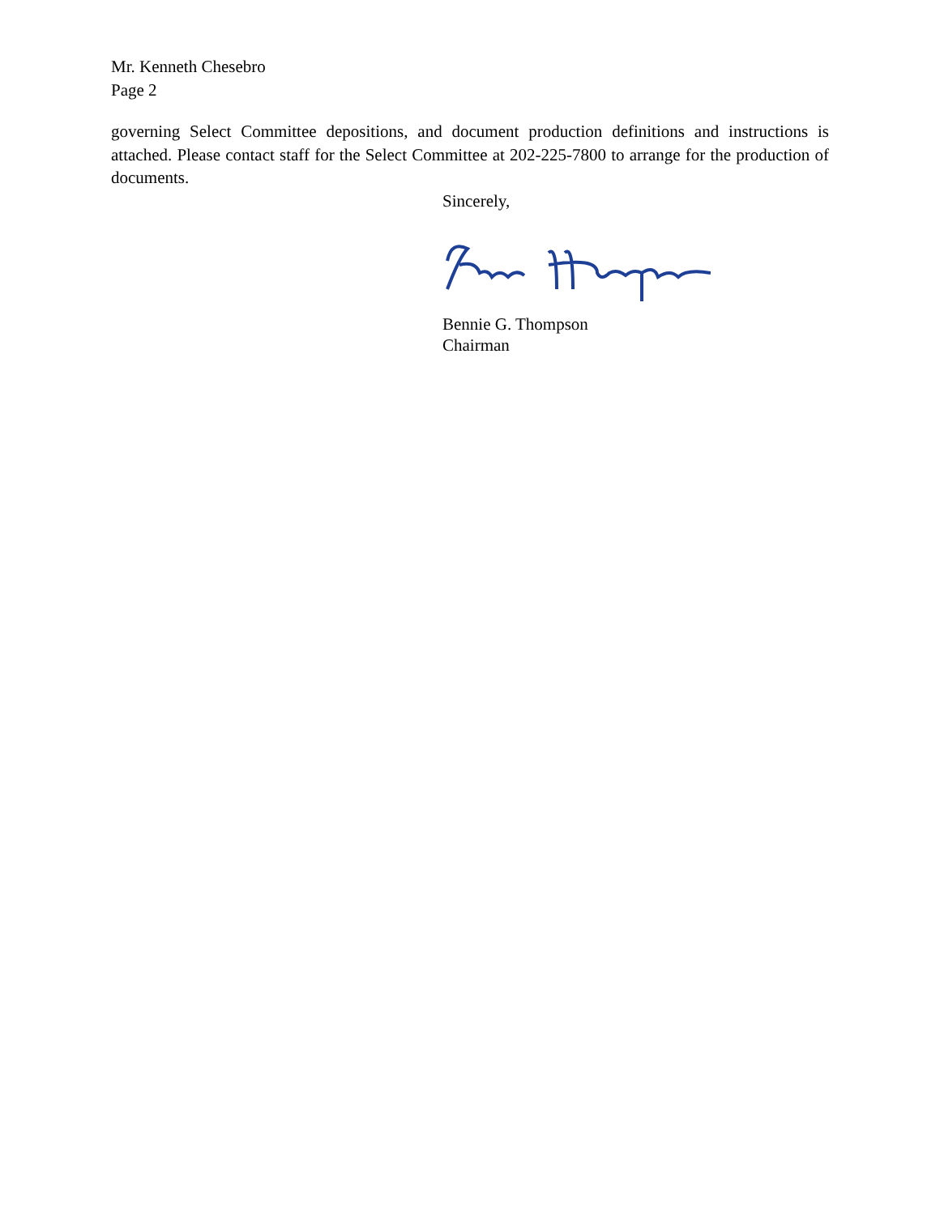Mr. Kenneth Chesebro
Page 2
governing Select Committee depositions, and document production definitions and instructions is attached. Please contact staff for the Select Committee at 202-225-7800 to arrange for the production of documents.
Sincerely,
Bennie G. Thompson
Chairman